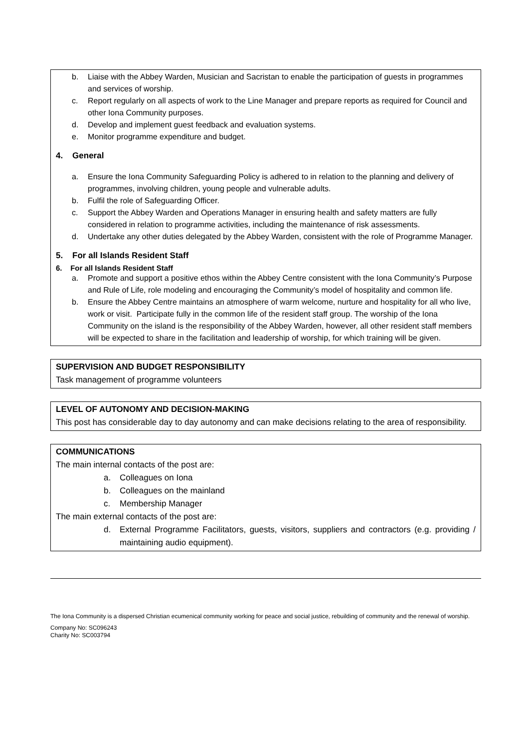b. Liaise with the Abbey Warden, Musician and Sacristan to enable the participation of guests in programmes and services of worship.
c. Report regularly on all aspects of work to the Line Manager and prepare reports as required for Council and other Iona Community purposes.
d. Develop and implement guest feedback and evaluation systems.
e. Monitor programme expenditure and budget.
4. General
a. Ensure the Iona Community Safeguarding Policy is adhered to in relation to the planning and delivery of programmes, involving children, young people and vulnerable adults.
b. Fulfil the role of Safeguarding Officer.
c. Support the Abbey Warden and Operations Manager in ensuring health and safety matters are fully considered in relation to programme activities, including the maintenance of risk assessments.
d. Undertake any other duties delegated by the Abbey Warden, consistent with the role of Programme Manager.
5. For all Islands Resident Staff
6. For all Islands Resident Staff
a. Promote and support a positive ethos within the Abbey Centre consistent with the Iona Community’s Purpose and Rule of Life, role modeling and encouraging the Community’s model of hospitality and common life.
b. Ensure the Abbey Centre maintains an atmosphere of warm welcome, nurture and hospitality for all who live, work or visit. Participate fully in the common life of the resident staff group. The worship of the Iona Community on the island is the responsibility of the Abbey Warden, however, all other resident staff members will be expected to share in the facilitation and leadership of worship, for which training will be given.
SUPERVISION AND BUDGET RESPONSIBILITY
Task management of programme volunteers
LEVEL OF AUTONOMY AND DECISION-MAKING
This post has considerable day to day autonomy and can make decisions relating to the area of responsibility.
COMMUNICATIONS
The main internal contacts of the post are:
a. Colleagues on Iona
b. Colleagues on the mainland
c. Membership Manager
The main external contacts of the post are:
d. External Programme Facilitators, guests, visitors, suppliers and contractors (e.g. providing / maintaining audio equipment).
The Iona Community is a dispersed Christian ecumenical community working for peace and social justice, rebuilding of community and the renewal of worship.
Company No: SC096243
Charity No: SC003794